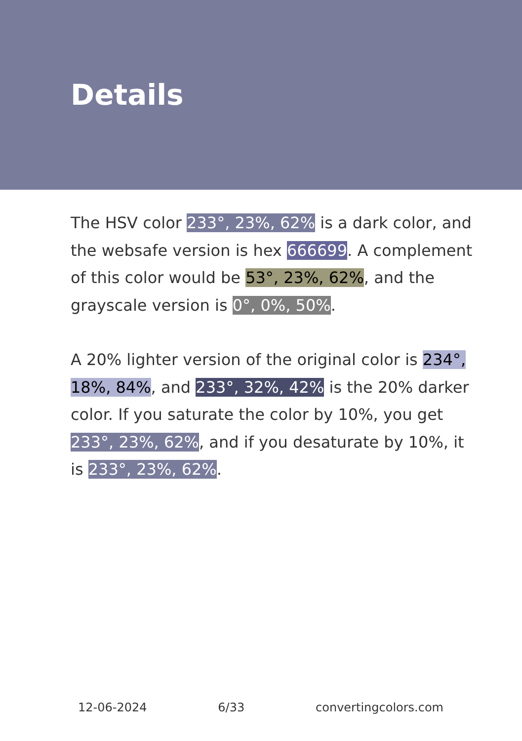Details
The HSV color 233°, 23%, 62% is a dark color, and the websafe version is hex 666699. A complement of this color would be 53°, 23%, 62%, and the grayscale version is 0°, 0%, 50%.
A 20% lighter version of the original color is 234°, 18%, 84%, and 233°, 32%, 42% is the 20% darker color. If you saturate the color by 10%, you get 233°, 23%, 62%, and if you desaturate by 10%, it is 233°, 23%, 62%.
12-06-2024 6/33 convertingcolors.com